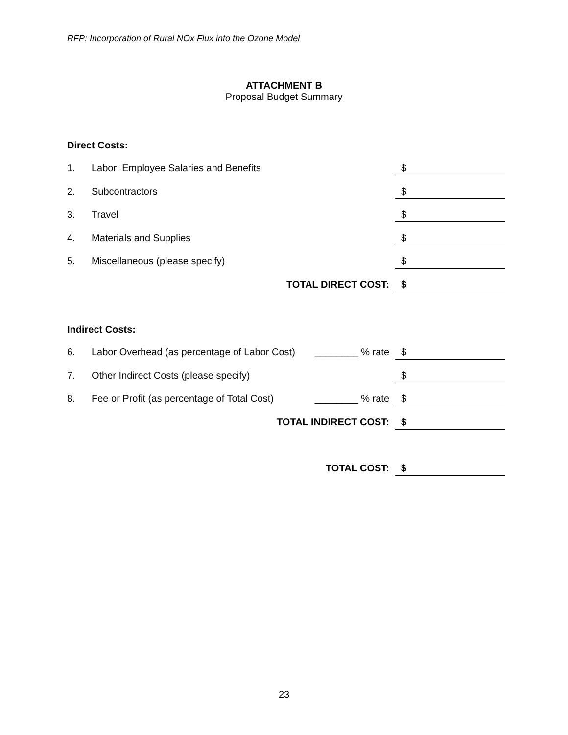RFP: Incorporation of Rural NOx Flux into the Ozone Model
ATTACHMENT B
Proposal Budget Summary
Direct Costs:
1. Labor: Employee Salaries and Benefits $
2. Subcontractors $
3. Travel $
4. Materials and Supplies $
5. Miscellaneous (please specify) $
TOTAL DIRECT COST: $
Indirect Costs:
6. Labor Overhead (as percentage of Labor Cost) ________ % rate $
7. Other Indirect Costs (please specify) $
8. Fee or Profit (as percentage of Total Cost) ________ % rate $
TOTAL INDIRECT COST: $
TOTAL COST: $
23